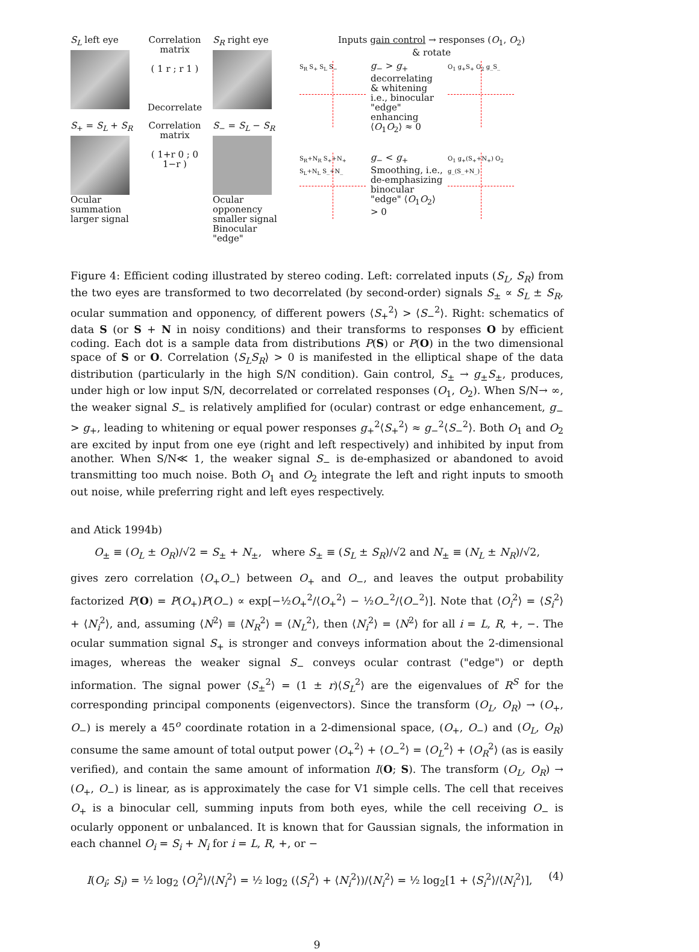S<sub>L</sub> left eye
Correlation matrix
( 1 r ; r 1 )
Decorrelate
S<sub>R</sub> right eye
S<sub>+</sub> = S<sub>L</sub> + S<sub>R</sub>
Ocular summation larger signal
Correlation matrix
( 1+r 0 ; 0 1−r )
S<sub>−</sub> = S<sub>L</sub> − S<sub>R</sub>
Ocular opponency smaller signal Binocular "edge"
Inputs gain control → responses (O<sub>1</sub>, O<sub>2</sub>)
& rotate
S<sub>R</sub> S<sub>+</sub> S<sub>L</sub> S<sub>−</sub>
g<sub>−</sub> > g<sub>+</sub>
decorrelating & whitening i.e., binocular "edge" enhancing ⟨O<sub>1</sub>O<sub>2</sub>⟩ ≈ 0
O<sub>1</sub> g<sub>+</sub>S<sub>+</sub> O<sub>2</sub> g_S_
S<sub>R</sub>+N<sub>R</sub> S<sub>+</sub>+N<sub>+</sub> S<sub>L</sub>+N<sub>L</sub> S_+N_
g<sub>−</sub> < g<sub>+</sub>
Smoothing, i.e., de-emphasizing binocular "edge" ⟨O<sub>1</sub>O<sub>2</sub>⟩ > 0
O<sub>1</sub> g<sub>+</sub>(S<sub>+</sub>+N<sub>+</sub>) O<sub>2</sub> g_(S_+N_)
Figure 4: Efficient coding illustrated by stereo coding. Left: correlated inputs (S<sub>L</sub>, S<sub>R</sub>) from the two eyes are transformed to two decorrelated (by second-order) signals S<sub>±</sub> ∝ S<sub>L</sub> ± S<sub>R</sub>, ocular summation and opponency, of different powers ⟨S<sub>+</sub><sup>2</sup>⟩ > ⟨S<sub>−</sub><sup>2</sup>⟩. Right: schematics of data S (or S + N in noisy conditions) and their transforms to responses O by efficient coding. Each dot is a sample data from distributions P(S) or P(O) in the two dimensional space of S or O. Correlation ⟨S<sub>L</sub>S<sub>R</sub>⟩ > 0 is manifested in the elliptical shape of the data distribution (particularly in the high S/N condition). Gain control, S<sub>±</sub> → g<sub>±</sub>S<sub>±</sub>, produces, under high or low input S/N, decorrelated or correlated responses (O<sub>1</sub>, O<sub>2</sub>). When S/N→ ∞, the weaker signal S<sub>−</sub> is relatively amplified for (ocular) contrast or edge enhancement, g<sub>−</sub> > g<sub>+</sub>, leading to whitening or equal power responses g<sub>+</sub><sup>2</sup>⟨S<sub>+</sub><sup>2</sup>⟩ ≈ g<sub>−</sub><sup>2</sup>⟨S<sub>−</sub><sup>2</sup>⟩. Both O<sub>1</sub> and O<sub>2</sub> are excited by input from one eye (right and left respectively) and inhibited by input from another. When S/N≪ 1, the weaker signal S<sub>−</sub> is de-emphasized or abandoned to avoid transmitting too much noise. Both O<sub>1</sub> and O<sub>2</sub> integrate the left and right inputs to smooth out noise, while preferring right and left eyes respectively.
and Atick 1994b)
O<sub>±</sub> ≡ (O<sub>L</sub> ± O<sub>R</sub>)/√2 = S<sub>±</sub> + N<sub>±</sub>, where S<sub>±</sub> ≡ (S<sub>L</sub> ± S<sub>R</sub>)/√2 and N<sub>±</sub> ≡ (N<sub>L</sub> ± N<sub>R</sub>)/√2,
gives zero correlation ⟨O<sub>+</sub>O<sub>−</sub>⟩ between O<sub>+</sub> and O<sub>−</sub>, and leaves the output probability factorized P(O) = P(O<sub>+</sub>)P(O<sub>−</sub>) ∝ exp[−½O<sub>+</sub><sup>2</sup>/⟨O<sub>+</sub><sup>2</sup>⟩ − ½O<sub>−</sub><sup>2</sup>/⟨O<sub>−</sub><sup>2</sup>⟩]. Note that ⟨O<sub>i</sub><sup>2</sup>⟩ = ⟨S<sub>i</sub><sup>2</sup>⟩ + ⟨N<sub>i</sub><sup>2</sup>⟩, and, assuming ⟨N<sup>2</sup>⟩ ≡ ⟨N<sub>R</sub><sup>2</sup>⟩ = ⟨N<sub>L</sub><sup>2</sup>⟩, then ⟨N<sub>i</sub><sup>2</sup>⟩ = ⟨N<sup>2</sup>⟩ for all i = L, R, +, −. The ocular summation signal S<sub>+</sub> is stronger and conveys information about the 2-dimensional images, whereas the weaker signal S<sub>−</sub> conveys ocular contrast ("edge") or depth information. The signal power ⟨S<sub>±</sub><sup>2</sup>⟩ = (1 ± r)⟨S<sub>L</sub><sup>2</sup>⟩ are the eigenvalues of R<sup>S</sup> for the corresponding principal components (eigenvectors). Since the transform (O<sub>L</sub>, O<sub>R</sub>) → (O<sub>+</sub>, O<sub>−</sub>) is merely a 45<sup>o</sup> coordinate rotation in a 2-dimensional space, (O<sub>+</sub>, O<sub>−</sub>) and (O<sub>L</sub>, O<sub>R</sub>) consume the same amount of total output power ⟨O<sub>+</sub><sup>2</sup>⟩ + ⟨O<sub>−</sub><sup>2</sup>⟩ = ⟨O<sub>L</sub><sup>2</sup>⟩ + ⟨O<sub>R</sub><sup>2</sup>⟩ (as is easily verified), and contain the same amount of information I(O; S). The transform (O<sub>L</sub>, O<sub>R</sub>) → (O<sub>+</sub>, O<sub>−</sub>) is linear, as is approximately the case for V1 simple cells. The cell that receives O<sub>+</sub> is a binocular cell, summing inputs from both eyes, while the cell receiving O<sub>−</sub> is ocularly opponent or unbalanced. It is known that for Gaussian signals, the information in each channel O<sub>i</sub> = S<sub>i</sub> + N<sub>i</sub> for i = L, R, +, or −
(4) I(O<sub>i</sub>; S<sub>i</sub>) = ½ log<sub>2</sub> ⟨O<sub>i</sub><sup>2</sup>⟩/⟨N<sub>i</sub><sup>2</sup>⟩ = ½ log<sub>2</sub> (⟨S<sub>i</sub><sup>2</sup>⟩ + ⟨N<sub>i</sub><sup>2</sup>⟩)/⟨N<sub>i</sub><sup>2</sup>⟩ = ½ log<sub>2</sub>[1 + ⟨S<sub>i</sub><sup>2</sup>⟩/⟨N<sub>i</sub><sup>2</sup>⟩],
9